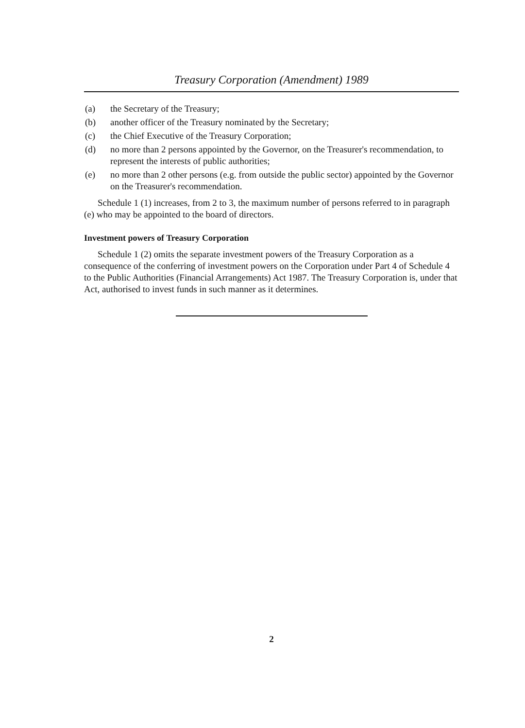Treasury Corporation (Amendment) 1989
(a) the Secretary of the Treasury;
(b) another officer of the Treasury nominated by the Secretary;
(c) the Chief Executive of the Treasury Corporation;
(d) no more than 2 persons appointed by the Governor, on the Treasurer's recommendation, to represent the interests of public authorities;
(e) no more than 2 other persons (e.g. from outside the public sector) appointed by the Governor on the Treasurer's recommendation.
Schedule 1 (1) increases, from 2 to 3, the maximum number of persons referred to in paragraph (e) who may be appointed to the board of directors.
Investment powers of Treasury Corporation
Schedule 1 (2) omits the separate investment powers of the Treasury Corporation as a consequence of the conferring of investment powers on the Corporation under Part 4 of Schedule 4 to the Public Authorities (Financial Arrangements) Act 1987. The Treasury Corporation is, under that Act, authorised to invest funds in such manner as it determines.
2